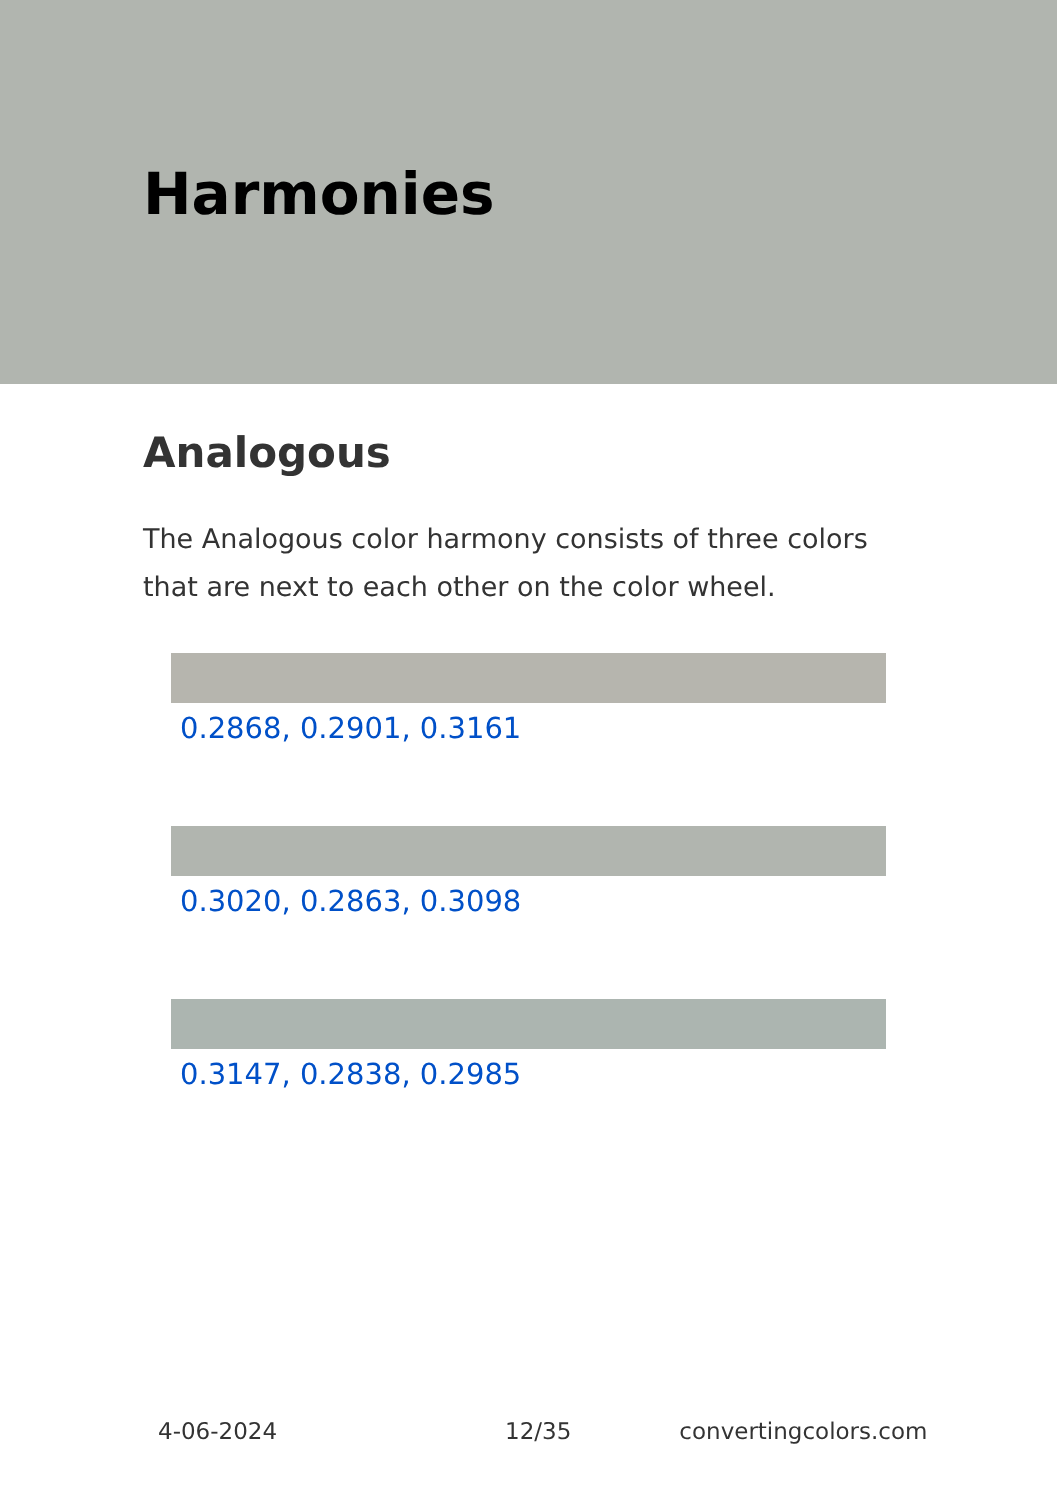Harmonies
Analogous
The Analogous color harmony consists of three colors that are next to each other on the color wheel.
0.2868, 0.2901, 0.3161
0.3020, 0.2863, 0.3098
0.3147, 0.2838, 0.2985
4-06-2024 12/35 convertingcolors.com